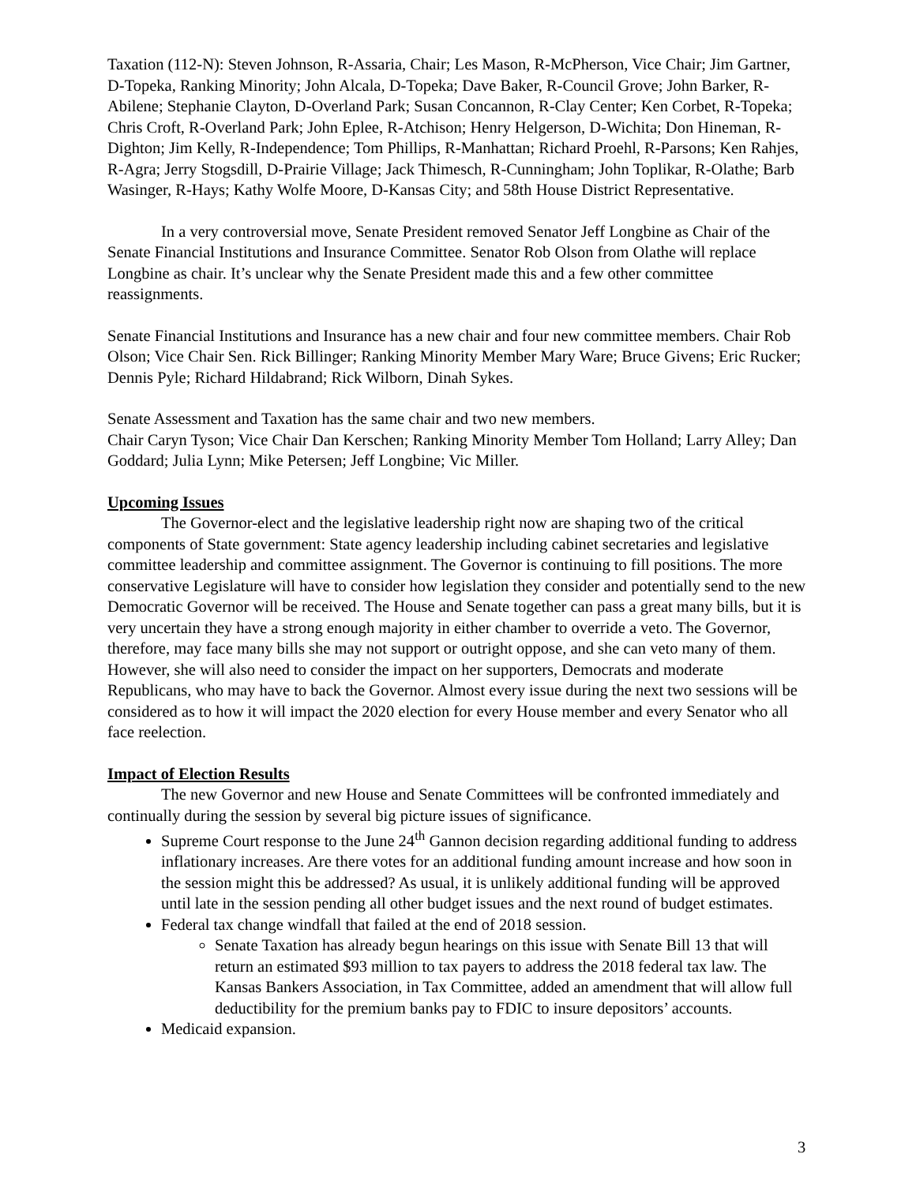Taxation (112-N): Steven Johnson, R-Assaria, Chair; Les Mason, R-McPherson, Vice Chair; Jim Gartner, D-Topeka, Ranking Minority; John Alcala, D-Topeka; Dave Baker, R-Council Grove; John Barker, R-Abilene; Stephanie Clayton, D-Overland Park; Susan Concannon, R-Clay Center; Ken Corbet, R-Topeka; Chris Croft, R-Overland Park; John Eplee, R-Atchison; Henry Helgerson, D-Wichita; Don Hineman, R-Dighton; Jim Kelly, R-Independence; Tom Phillips, R-Manhattan; Richard Proehl, R-Parsons; Ken Rahjes, R-Agra; Jerry Stogsdill, D-Prairie Village; Jack Thimesch, R-Cunningham; John Toplikar, R-Olathe; Barb Wasinger, R-Hays; Kathy Wolfe Moore, D-Kansas City; and 58th House District Representative.
In a very controversial move, Senate President removed Senator Jeff Longbine as Chair of the Senate Financial Institutions and Insurance Committee. Senator Rob Olson from Olathe will replace Longbine as chair. It’s unclear why the Senate President made this and a few other committee reassignments.
Senate Financial Institutions and Insurance has a new chair and four new committee members. Chair Rob Olson; Vice Chair Sen. Rick Billinger; Ranking Minority Member Mary Ware; Bruce Givens; Eric Rucker; Dennis Pyle; Richard Hildabrand; Rick Wilborn, Dinah Sykes.
Senate Assessment and Taxation has the same chair and two new members.
Chair Caryn Tyson; Vice Chair Dan Kerschen; Ranking Minority Member Tom Holland; Larry Alley; Dan Goddard; Julia Lynn; Mike Petersen; Jeff Longbine; Vic Miller.
Upcoming Issues
The Governor-elect and the legislative leadership right now are shaping two of the critical components of State government: State agency leadership including cabinet secretaries and legislative committee leadership and committee assignment. The Governor is continuing to fill positions. The more conservative Legislature will have to consider how legislation they consider and potentially send to the new Democratic Governor will be received. The House and Senate together can pass a great many bills, but it is very uncertain they have a strong enough majority in either chamber to override a veto. The Governor, therefore, may face many bills she may not support or outright oppose, and she can veto many of them. However, she will also need to consider the impact on her supporters, Democrats and moderate Republicans, who may have to back the Governor. Almost every issue during the next two sessions will be considered as to how it will impact the 2020 election for every House member and every Senator who all face reelection.
Impact of Election Results
The new Governor and new House and Senate Committees will be confronted immediately and continually during the session by several big picture issues of significance.
Supreme Court response to the June 24<sup>th</sup> Gannon decision regarding additional funding to address inflationary increases. Are there votes for an additional funding amount increase and how soon in the session might this be addressed? As usual, it is unlikely additional funding will be approved until late in the session pending all other budget issues and the next round of budget estimates.
Federal tax change windfall that failed at the end of 2018 session.
Senate Taxation has already begun hearings on this issue with Senate Bill 13 that will return an estimated $93 million to tax payers to address the 2018 federal tax law. The Kansas Bankers Association, in Tax Committee, added an amendment that will allow full deductibility for the premium banks pay to FDIC to insure depositors’ accounts.
Medicaid expansion.
3